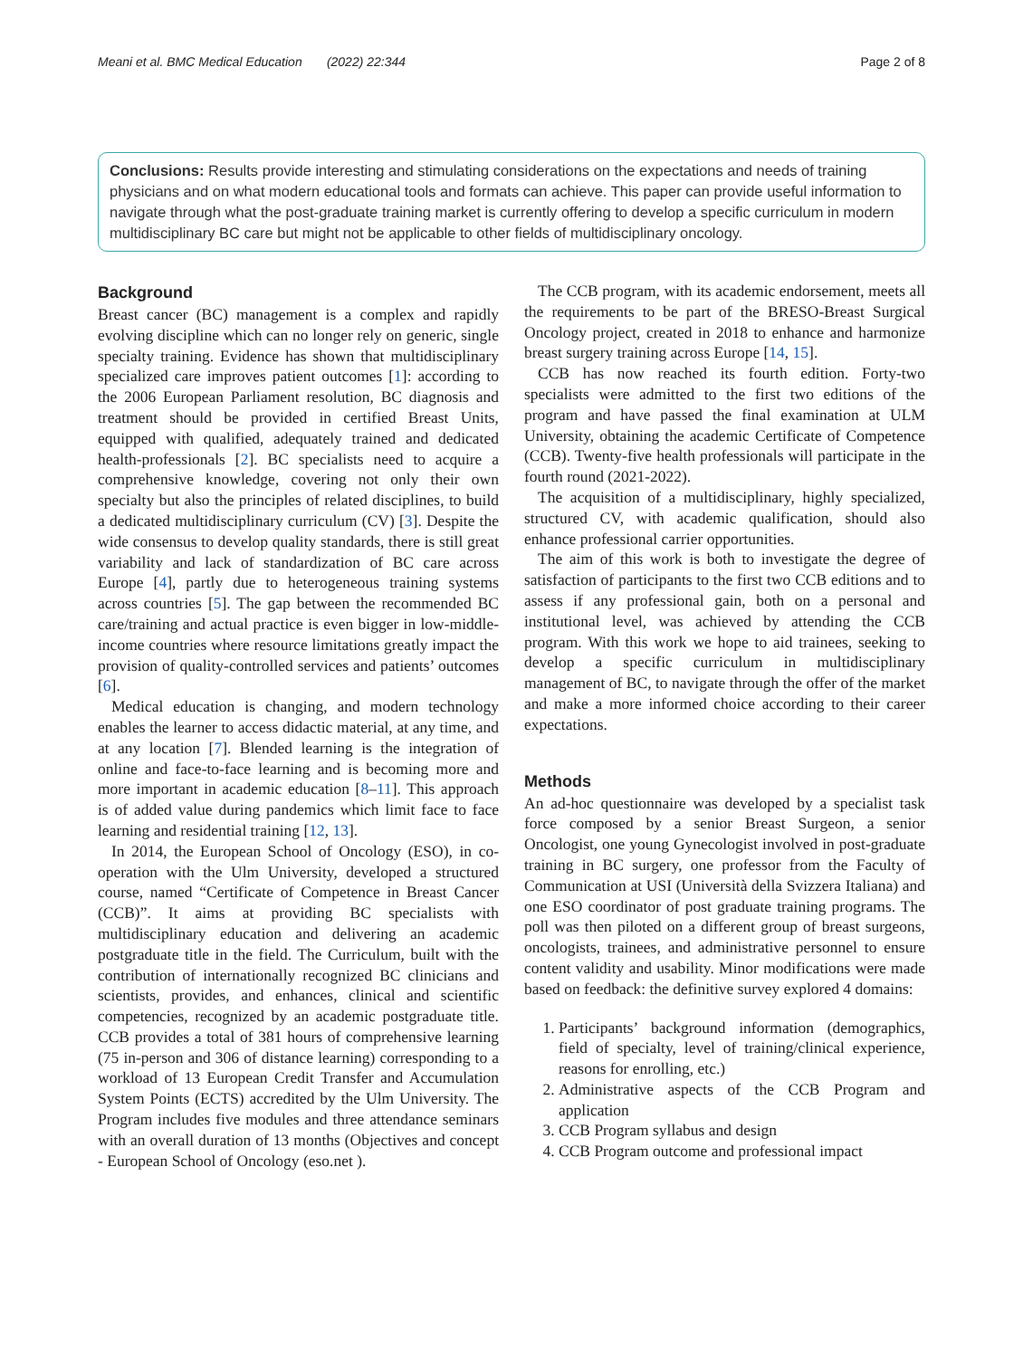Meani et al. BMC Medical Education (2022) 22:344 Page 2 of 8
Conclusions: Results provide interesting and stimulating considerations on the expectations and needs of training physicians and on what modern educational tools and formats can achieve. This paper can provide useful information to navigate through what the post-graduate training market is currently offering to develop a specific curriculum in modern multidisciplinary BC care but might not be applicable to other fields of multidisciplinary oncology.
Background
Breast cancer (BC) management is a complex and rapidly evolving discipline which can no longer rely on generic, single specialty training. Evidence has shown that multidisciplinary specialized care improves patient outcomes [1]: according to the 2006 European Parliament resolution, BC diagnosis and treatment should be provided in certified Breast Units, equipped with qualified, adequately trained and dedicated health-professionals [2]. BC specialists need to acquire a comprehensive knowledge, covering not only their own specialty but also the principles of related disciplines, to build a dedicated multidisciplinary curriculum (CV) [3]. Despite the wide consensus to develop quality standards, there is still great variability and lack of standardization of BC care across Europe [4], partly due to heterogeneous training systems across countries [5]. The gap between the recommended BC care/training and actual practice is even bigger in low-middle-income countries where resource limitations greatly impact the provision of quality-controlled services and patients’ outcomes [6].
Medical education is changing, and modern technology enables the learner to access didactic material, at any time, and at any location [7]. Blended learning is the integration of online and face-to-face learning and is becoming more and more important in academic education [8–11]. This approach is of added value during pandemics which limit face to face learning and residential training [12, 13].
In 2014, the European School of Oncology (ESO), in co-operation with the Ulm University, developed a structured course, named “Certificate of Competence in Breast Cancer (CCB)”. It aims at providing BC specialists with multidisciplinary education and delivering an academic postgraduate title in the field. The Curriculum, built with the contribution of internationally recognized BC clinicians and scientists, provides, and enhances, clinical and scientific competencies, recognized by an academic postgraduate title. CCB provides a total of 381 hours of comprehensive learning (75 in-person and 306 of distance learning) corresponding to a workload of 13 European Credit Transfer and Accumulation System Points (ECTS) accredited by the Ulm University. The Program includes five modules and three attendance seminars with an overall duration of 13 months (Objectives and concept - European School of Oncology (eso.net ).
The CCB program, with its academic endorsement, meets all the requirements to be part of the BRESO-Breast Surgical Oncology project, created in 2018 to enhance and harmonize breast surgery training across Europe [14, 15].
CCB has now reached its fourth edition. Forty-two specialists were admitted to the first two editions of the program and have passed the final examination at ULM University, obtaining the academic Certificate of Competence (CCB). Twenty-five health professionals will participate in the fourth round (2021-2022).
The acquisition of a multidisciplinary, highly specialized, structured CV, with academic qualification, should also enhance professional carrier opportunities.
The aim of this work is both to investigate the degree of satisfaction of participants to the first two CCB editions and to assess if any professional gain, both on a personal and institutional level, was achieved by attending the CCB program. With this work we hope to aid trainees, seeking to develop a specific curriculum in multidisciplinary management of BC, to navigate through the offer of the market and make a more informed choice according to their career expectations.
Methods
An ad-hoc questionnaire was developed by a specialist task force composed by a senior Breast Surgeon, a senior Oncologist, one young Gynecologist involved in post-graduate training in BC surgery, one professor from the Faculty of Communication at USI (Università della Svizzera Italiana) and one ESO coordinator of post graduate training programs. The poll was then piloted on a different group of breast surgeons, oncologists, trainees, and administrative personnel to ensure content validity and usability. Minor modifications were made based on feedback: the definitive survey explored 4 domains:
1. Participants’ background information (demographics, field of specialty, level of training/clinical experience, reasons for enrolling, etc.)
2. Administrative aspects of the CCB Program and application
3. CCB Program syllabus and design
4. CCB Program outcome and professional impact